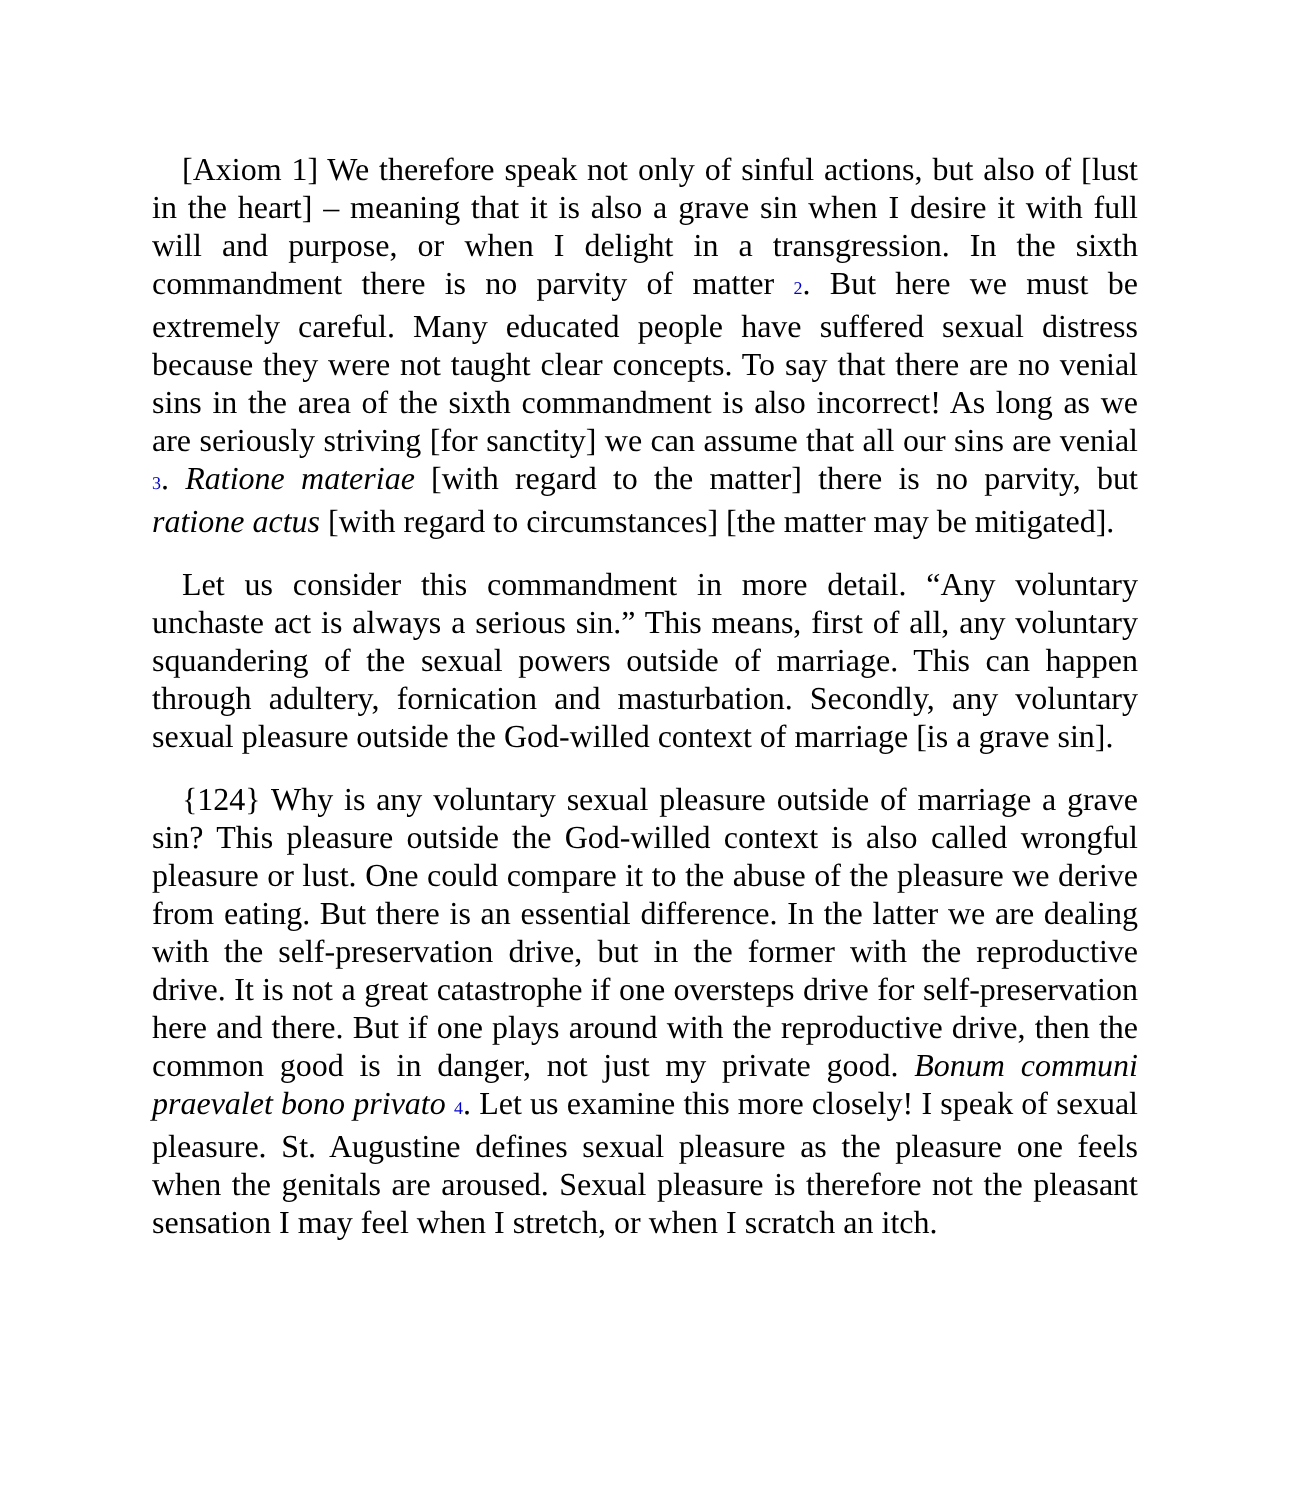[Axiom 1] We therefore speak not only of sinful actions, but also of [lust in the heart] – meaning that it is also a grave sin when I desire it with full will and purpose, or when I delight in a transgression. In the sixth commandment there is no parvity of matter 2. But here we must be extremely careful. Many educated people have suffered sexual distress because they were not taught clear concepts. To say that there are no venial sins in the area of the sixth commandment is also incorrect! As long as we are seriously striving [for sanctity] we can assume that all our sins are venial 3. Ratione materiae [with regard to the matter] there is no parvity, but ratione actus [with regard to circumstances] [the matter may be mitigated].
Let us consider this commandment in more detail. “Any voluntary unchaste act is always a serious sin.” This means, first of all, any voluntary squandering of the sexual powers outside of marriage. This can happen through adultery, fornication and masturbation. Secondly, any voluntary sexual pleasure outside the God-willed context of marriage [is a grave sin].
{124} Why is any voluntary sexual pleasure outside of marriage a grave sin? This pleasure outside the God-willed context is also called wrongful pleasure or lust. One could compare it to the abuse of the pleasure we derive from eating. But there is an essential difference. In the latter we are dealing with the self-preservation drive, but in the former with the reproductive drive. It is not a great catastrophe if one oversteps drive for self-preservation here and there. But if one plays around with the reproductive drive, then the common good is in danger, not just my private good. Bonum communi praevalet bono privato 4. Let us examine this more closely! I speak of sexual pleasure. St. Augustine defines sexual pleasure as the pleasure one feels when the genitals are aroused. Sexual pleasure is therefore not the pleasant sensation I may feel when I stretch, or when I scratch an itch.